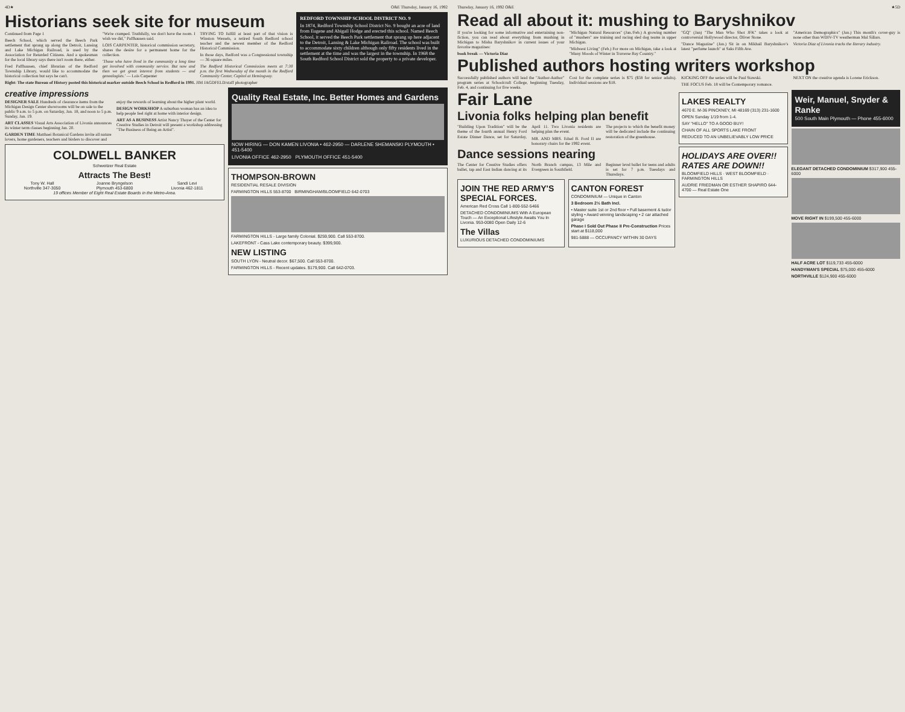4D★ O&E Thursday, January 16, 1992
Historians seek site for museum
Continued from Page 1
Beech School, which served the Beech Park settlement that sprang up along the Detroit, Lansing and Lake Michigan Railroad, is used by the Association for Retarded Citizens. And a spokesman for the local library says there isn't room there, either.
Fred Paffhausen, chief librarian of the Redford Township Library, would like to accommodate the historical collection but says he can't.
"We're cramped. Truthfully, we don't have the room. I wish we did," Paffhausen said.
LOIS CARPENTER, historical commission secretary, shares the desire for a permanent home for the collection.
'Those who have lived in the community a long time get involved with community service. But now and then we get great interest from students — and genealogists.' — Lois Carpenter
TRYING TO fulfill at least part of that vision is Winston Wessels, a retired South Redford school teacher and the newest member of the Redford Historical Commission.
In those days, Redford was a Congressional township — 36 square miles.
The Redford Historical Commission meets at 7:30 p.m. the first Wednesday of the month in the Redford Community Center, Capitol at Hemingway.
REDFORD TOWNSHIP SCHOOL DISTRICT NO. 9
In 1874, Redford Township School District No. 9 bought an acre of land from Eugene and Abigail Hodge and erected this school. Named Beech School, it served the Beech Park settlement that sprang up here adjacent to the Detroit, Lansing & Lake Michigan Railroad. The school was built to accommodate sixty children although only fifty residents lived in the settlement at the time and was the largest in the township. In 1968 the South Redford School District sold the property to a private developer.
Right: The state Bureau of History posted this historical marker outside Beech School in Redford in 1991. JIM JAGDFELD/staff photographer
creative impressions
DESIGNER SALE Hundreds of clearance items from the Michigan Design Center showrooms will be on sale to the public 9 a.m. to 5 p.m. on Saturday, Jan. 18, and noon to 5 p.m. Sunday, Jan. 19.
ART CLASSES Visual Arts Association of Livonia announces its winter term classes beginning Jan. 20.
GARDEN TIME Matthaei Botanical Gardens invite all nature lovers, home gardeners, teachers and birders to discover and enjoy the rewards of learning about the higher plant world.
DESIGN WORKSHOP A suburban woman has an idea to help people feel right at home with interior design.
ART AS A BUSINESS Artist Nancy Thayer of the Center for Creative Studies in Detroit will present a workshop addressing "The Business of Being an Artist".
COLDWELL BANKER
Schweitzer Real Estate
Attracts The Best!
Tony W. Hall
Northville 347-3050
Joanne Bryngelson
Plymouth 453-6800
Sandi Levi
Livonia 462-1811
19 offices Member of Eight Real Estate Boards in the Metro-Area.
Quality Real Estate, Inc. Better Homes and Gardens
NOW HIRING — DON KAMEN LIVONIA • 462-2950 — DARLENE SHEMANSKI PLYMOUTH • 451-5400
LIVONIA OFFICE 462-2950 PLYMOUTH OFFICE 451-5400
THOMPSON-BROWN
RESIDENTIAL RESALE DIVISION
FARMINGTON HILLS 553-8700 BIRMINGHAM/BLOOMFIELD 642-0703
FARMINGTON HILLS - Large family Colonial. $259,900. Call 553-8700.
LAKEFRONT - Cass Lake contemporary beauty. $399,900.
NEW LISTING
SOUTH LYON - Neutral decor. $67,500. Call 553-8700.
FARMINGTON HILLS - Recent updates. $179,900. Call 642-0703.
Thursday, January 16, 1992 O&E ★5D
Read all about it: mushing to Baryshnikov
If you're looking for some informative and entertaining non-fiction, you can read about everything from mushing in Michigan to Misha Baryshnikov in current issues of your favorite magazines:
book break — Victoria Diaz
"Michigan Natural Resources" (Jan./Feb.) A growing number of "mushers" are training and racing sled dog teams in upper Michigan.
"Midwest Living" (Feb.) For more on Michigan, take a look at "Many Moods of Winter in Traverse Bay Country."
"GQ" (Jan) "The Man Who Shot JFK" takes a look at controversial Hollywood director, Oliver Stone.
"Dance Magazine" (Jan.) Sit in on Mikhail Baryshnikov's latest "perfume launch" at Saks Fifth Ave.
"American Demographics" (Jan.) This month's cover-guy is none other than WDIV-TV weatherman Mal Sillars.
Victoria Diaz of Livonia tracks the literary industry.
Published authors hosting writers workshop
Successfully published authors will lead the "Author-Author" program series at Schoolcraft College, beginning Tuesday, Feb. 4, and continuing for five weeks.
Cost for the complete series is $75 ($58 for senior adults). Individual sessions are $18.
KICKING OFF the series will be Paul Stawski.
THE FOCUS Feb. 18 will be Contemporary romance.
NEXT ON the creative agenda is Lorene Erickson.
Fair Lane
Livonia folks helping plan benefit
"Building Upon Tradition" will be the theme of the fourth annual Henry Ford Estate Dinner Dance, set for Saturday, April 11. Two Livonia residents are helping plan the event.
MR. AND MRS. Edsel B. Ford II are honorary chairs for the 1992 event.
The projects to which the benefit money will be dedicated include the continuing restoration of the greenhouse.
Dance sessions nearing
The Center for Creative Studies offers ballet, tap and East Indian dancing at its North Branch campus, 13 Mile and Evergreen in Southfield.
Beginner level ballet for teens and adults is set for 7 p.m. Tuesdays and Thursdays.
JOIN THE RED ARMY'S SPECIAL FORCES.
American Red Cross Call 1-800-552-5466
DETACHED CONDOMINIUMS With A European Touch — An Exceptional Lifestyle Awaits You In Livonia. 953-0080 Open Daily 12-6
The Villas
LUXURIOUS DETACHED CONDOMINIUMS
CANTON FOREST
CONDOMINIUM — Unique in Canton
3 Bedroom 2½ Bath Incl.
• Master suite 1st or 2nd floor • Full basement & tudor styling • Award winning landscaping • 2 car attached garage
Phase I Sold Out Phase II Pre-Construction Prices start at $118,000
981-5888 — OCCUPANCY WITHIN 30 DAYS
LAKES REALTY
4670 E. M-36 PINCKNEY, MI 48169 (313) 231-1600
OPEN Sunday 1/19 from 1-4.
SAY "HELLO" TO A GOOD BUY!
CHAIN OF ALL SPORTS LAKE FRONT
REDUCED TO AN UNBELIEVABLY LOW PRICE
HOLIDAYS ARE OVER!! RATES ARE DOWN!!
BLOOMFIELD HILLS · WEST BLOOMFIELD · FARMINGTON HILLS
AUDRIE FRIEDMAN OR ESTHER SHAPIRO 644-4700 — Real Estate One
Weir, Manuel, Snyder & Ranke
500 South Main Plymouth — Phone 455-6000
ELEGANT DETACHED CONDOMINIUM $317,900 455-6000
MOVE RIGHT IN $199,500 455-6000
HALF ACRE LOT $119,733 455-6000
HANDYMAN'S SPECIAL $75,000 455-6000
NORTHVILLE $124,900 455-6000